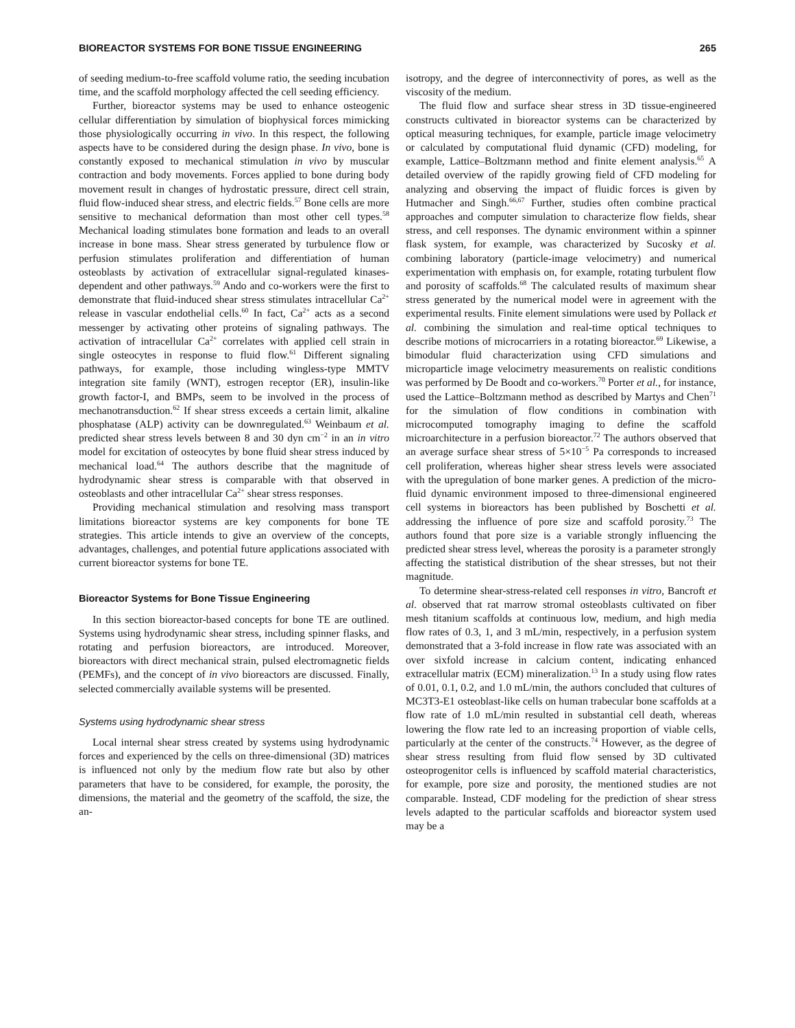BIOREACTOR SYSTEMS FOR BONE TISSUE ENGINEERING 265
of seeding medium-to-free scaffold volume ratio, the seeding incubation time, and the scaffold morphology affected the cell seeding efficiency.
Further, bioreactor systems may be used to enhance osteogenic cellular differentiation by simulation of biophysical forces mimicking those physiologically occurring in vivo. In this respect, the following aspects have to be considered during the design phase. In vivo, bone is constantly exposed to mechanical stimulation in vivo by muscular contraction and body movements. Forces applied to bone during body movement result in changes of hydrostatic pressure, direct cell strain, fluid flow-induced shear stress, and electric fields.<sup>57</sup> Bone cells are more sensitive to mechanical deformation than most other cell types.<sup>58</sup> Mechanical loading stimulates bone formation and leads to an overall increase in bone mass. Shear stress generated by turbulence flow or perfusion stimulates proliferation and differentiation of human osteoblasts by activation of extracellular signal-regulated kinases-dependent and other pathways.<sup>59</sup> Ando and co-workers were the first to demonstrate that fluid-induced shear stress stimulates intracellular Ca<sup>2+</sup> release in vascular endothelial cells.<sup>60</sup> In fact, Ca<sup>2+</sup> acts as a second messenger by activating other proteins of signaling pathways. The activation of intracellular Ca<sup>2+</sup> correlates with applied cell strain in single osteocytes in response to fluid flow.<sup>61</sup> Different signaling pathways, for example, those including wingless-type MMTV integration site family (WNT), estrogen receptor (ER), insulin-like growth factor-I, and BMPs, seem to be involved in the process of mechanotransduction.<sup>62</sup> If shear stress exceeds a certain limit, alkaline phosphatase (ALP) activity can be downregulated.<sup>63</sup> Weinbaum et al. predicted shear stress levels between 8 and 30 dyn cm<sup>−2</sup> in an in vitro model for excitation of osteocytes by bone fluid shear stress induced by mechanical load.<sup>64</sup> The authors describe that the magnitude of hydrodynamic shear stress is comparable with that observed in osteoblasts and other intracellular Ca<sup>2+</sup> shear stress responses.
Providing mechanical stimulation and resolving mass transport limitations bioreactor systems are key components for bone TE strategies. This article intends to give an overview of the concepts, advantages, challenges, and potential future applications associated with current bioreactor systems for bone TE.
Bioreactor Systems for Bone Tissue Engineering
In this section bioreactor-based concepts for bone TE are outlined. Systems using hydrodynamic shear stress, including spinner flasks, and rotating and perfusion bioreactors, are introduced. Moreover, bioreactors with direct mechanical strain, pulsed electromagnetic fields (PEMFs), and the concept of in vivo bioreactors are discussed. Finally, selected commercially available systems will be presented.
Systems using hydrodynamic shear stress
Local internal shear stress created by systems using hydrodynamic forces and experienced by the cells on three-dimensional (3D) matrices is influenced not only by the medium flow rate but also by other parameters that have to be considered, for example, the porosity, the dimensions, the material and the geometry of the scaffold, the size, the an-
isotropy, and the degree of interconnectivity of pores, as well as the viscosity of the medium.
The fluid flow and surface shear stress in 3D tissue-engineered constructs cultivated in bioreactor systems can be characterized by optical measuring techniques, for example, particle image velocimetry or calculated by computational fluid dynamic (CFD) modeling, for example, Lattice–Boltzmann method and finite element analysis.<sup>65</sup> A detailed overview of the rapidly growing field of CFD modeling for analyzing and observing the impact of fluidic forces is given by Hutmacher and Singh.<sup>66,67</sup> Further, studies often combine practical approaches and computer simulation to characterize flow fields, shear stress, and cell responses. The dynamic environment within a spinner flask system, for example, was characterized by Sucosky et al. combining laboratory (particle-image velocimetry) and numerical experimentation with emphasis on, for example, rotating turbulent flow and porosity of scaffolds.<sup>68</sup> The calculated results of maximum shear stress generated by the numerical model were in agreement with the experimental results. Finite element simulations were used by Pollack et al. combining the simulation and real-time optical techniques to describe motions of microcarriers in a rotating bioreactor.<sup>69</sup> Likewise, a bimodular fluid characterization using CFD simulations and microparticle image velocimetry measurements on realistic conditions was performed by De Boodt and co-workers.<sup>70</sup> Porter et al., for instance, used the Lattice–Boltzmann method as described by Martys and Chen<sup>71</sup> for the simulation of flow conditions in combination with microcomputed tomography imaging to define the scaffold microarchitecture in a perfusion bioreactor.<sup>72</sup> The authors observed that an average surface shear stress of 5×10<sup>−5</sup> Pa corresponds to increased cell proliferation, whereas higher shear stress levels were associated with the upregulation of bone marker genes. A prediction of the micro-fluid dynamic environment imposed to three-dimensional engineered cell systems in bioreactors has been published by Boschetti et al. addressing the influence of pore size and scaffold porosity.<sup>73</sup> The authors found that pore size is a variable strongly influencing the predicted shear stress level, whereas the porosity is a parameter strongly affecting the statistical distribution of the shear stresses, but not their magnitude.
To determine shear-stress-related cell responses in vitro, Bancroft et al. observed that rat marrow stromal osteoblasts cultivated on fiber mesh titanium scaffolds at continuous low, medium, and high media flow rates of 0.3, 1, and 3 mL/min, respectively, in a perfusion system demonstrated that a 3-fold increase in flow rate was associated with an over sixfold increase in calcium content, indicating enhanced extracellular matrix (ECM) mineralization.<sup>13</sup> In a study using flow rates of 0.01, 0.1, 0.2, and 1.0 mL/min, the authors concluded that cultures of MC3T3-E1 osteoblast-like cells on human trabecular bone scaffolds at a flow rate of 1.0 mL/min resulted in substantial cell death, whereas lowering the flow rate led to an increasing proportion of viable cells, particularly at the center of the constructs.<sup>74</sup> However, as the degree of shear stress resulting from fluid flow sensed by 3D cultivated osteoprogenitor cells is influenced by scaffold material characteristics, for example, pore size and porosity, the mentioned studies are not comparable. Instead, CDF modeling for the prediction of shear stress levels adapted to the particular scaffolds and bioreactor system used may be a